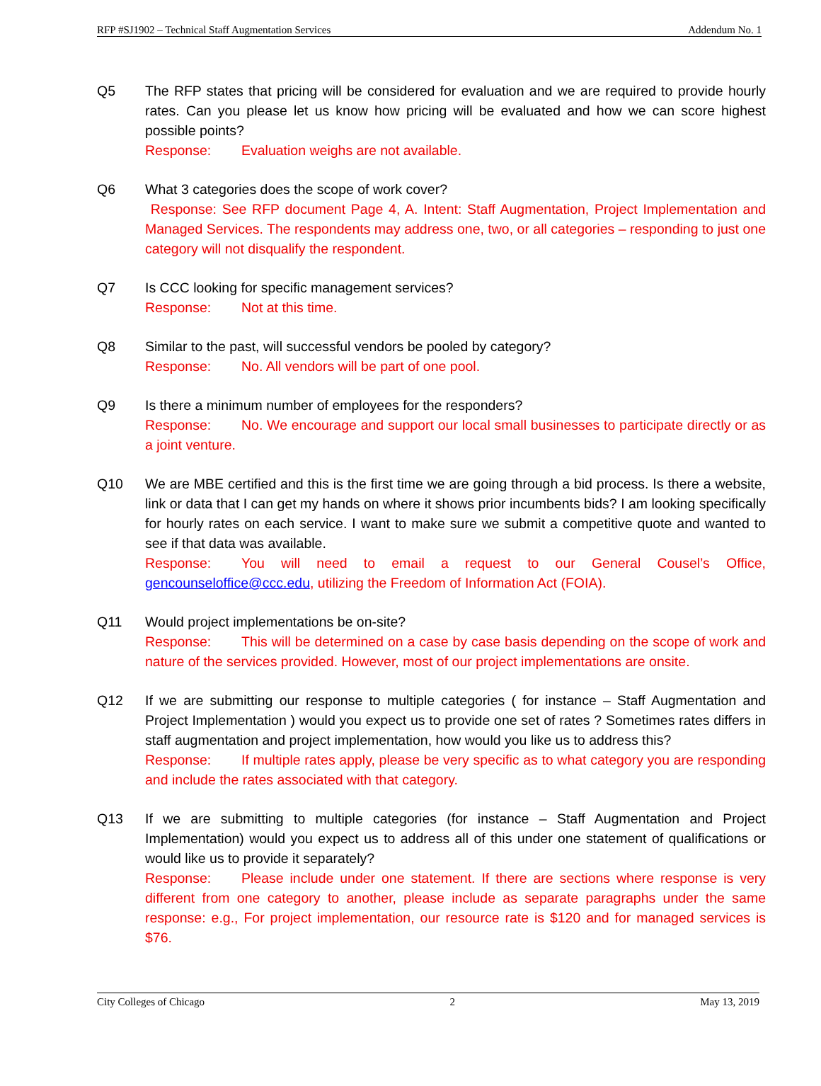RFP #SJ1902 – Technical Staff Augmentation Services Addendum No. 1
Q5 The RFP states that pricing will be considered for evaluation and we are required to provide hourly rates. Can you please let us know how pricing will be evaluated and how we can score highest possible points?
Response: Evaluation weighs are not available.
Q6 What 3 categories does the scope of work cover?
Response: See RFP document Page 4, A. Intent: Staff Augmentation, Project Implementation and Managed Services. The respondents may address one, two, or all categories – responding to just one category will not disqualify the respondent.
Q7 Is CCC looking for specific management services?
Response: Not at this time.
Q8 Similar to the past, will successful vendors be pooled by category?
Response: No. All vendors will be part of one pool.
Q9 Is there a minimum number of employees for the responders?
Response: No. We encourage and support our local small businesses to participate directly or as a joint venture.
Q10 We are MBE certified and this is the first time we are going through a bid process. Is there a website, link or data that I can get my hands on where it shows prior incumbents bids? I am looking specifically for hourly rates on each service. I want to make sure we submit a competitive quote and wanted to see if that data was available.
Response: You will need to email a request to our General Cousel’s Office, gencounseloffice@ccc.edu, utilizing the Freedom of Information Act (FOIA).
Q11 Would project implementations be on-site?
Response: This will be determined on a case by case basis depending on the scope of work and nature of the services provided. However, most of our project implementations are onsite.
Q12 If we are submitting our response to multiple categories ( for instance – Staff Augmentation and Project Implementation ) would you expect us to provide one set of rates ? Sometimes rates differs in staff augmentation and project implementation, how would you like us to address this?
Response: If multiple rates apply, please be very specific as to what category you are responding and include the rates associated with that category.
Q13 If we are submitting to multiple categories (for instance – Staff Augmentation and Project Implementation) would you expect us to address all of this under one statement of qualifications or would like us to provide it separately?
Response: Please include under one statement. If there are sections where response is very different from one category to another, please include as separate paragraphs under the same response: e.g., For project implementation, our resource rate is $120 and for managed services is $76.
City Colleges of Chicago 2 May 13, 2019